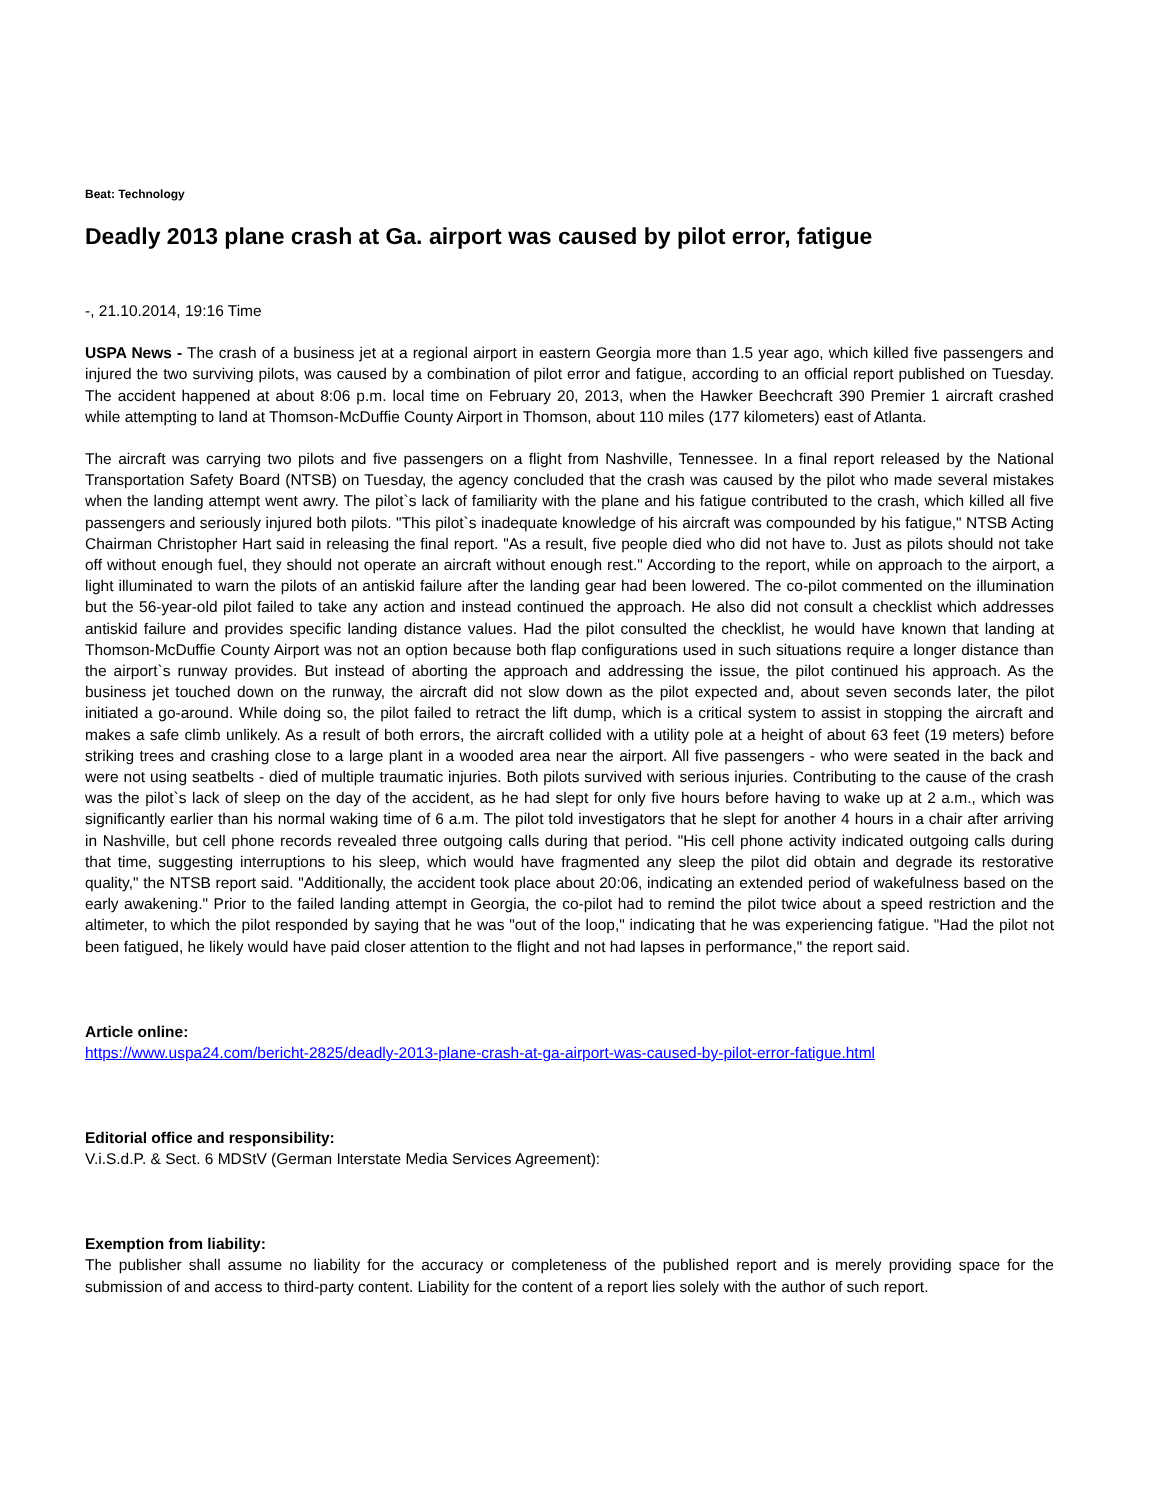Beat: Technology
Deadly 2013 plane crash at Ga. airport was caused by pilot error, fatigue
-, 21.10.2014, 19:16 Time
USPA News - The crash of a business jet at a regional airport in eastern Georgia more than 1.5 year ago, which killed five passengers and injured the two surviving pilots, was caused by a combination of pilot error and fatigue, according to an official report published on Tuesday. The accident happened at about 8:06 p.m. local time on February 20, 2013, when the Hawker Beechcraft 390 Premier 1 aircraft crashed while attempting to land at Thomson-McDuffie County Airport in Thomson, about 110 miles (177 kilometers) east of Atlanta.
The aircraft was carrying two pilots and five passengers on a flight from Nashville, Tennessee. In a final report released by the National Transportation Safety Board (NTSB) on Tuesday, the agency concluded that the crash was caused by the pilot who made several mistakes when the landing attempt went awry. The pilot`s lack of familiarity with the plane and his fatigue contributed to the crash, which killed all five passengers and seriously injured both pilots. "This pilot`s inadequate knowledge of his aircraft was compounded by his fatigue," NTSB Acting Chairman Christopher Hart said in releasing the final report. "As a result, five people died who did not have to. Just as pilots should not take off without enough fuel, they should not operate an aircraft without enough rest." According to the report, while on approach to the airport, a light illuminated to warn the pilots of an antiskid failure after the landing gear had been lowered. The co-pilot commented on the illumination but the 56-year-old pilot failed to take any action and instead continued the approach. He also did not consult a checklist which addresses antiskid failure and provides specific landing distance values. Had the pilot consulted the checklist, he would have known that landing at Thomson-McDuffie County Airport was not an option because both flap configurations used in such situations require a longer distance than the airport`s runway provides. But instead of aborting the approach and addressing the issue, the pilot continued his approach. As the business jet touched down on the runway, the aircraft did not slow down as the pilot expected and, about seven seconds later, the pilot initiated a go-around. While doing so, the pilot failed to retract the lift dump, which is a critical system to assist in stopping the aircraft and makes a safe climb unlikely. As a result of both errors, the aircraft collided with a utility pole at a height of about 63 feet (19 meters) before striking trees and crashing close to a large plant in a wooded area near the airport. All five passengers - who were seated in the back and were not using seatbelts - died of multiple traumatic injuries. Both pilots survived with serious injuries. Contributing to the cause of the crash was the pilot`s lack of sleep on the day of the accident, as he had slept for only five hours before having to wake up at 2 a.m., which was significantly earlier than his normal waking time of 6 a.m. The pilot told investigators that he slept for another 4 hours in a chair after arriving in Nashville, but cell phone records revealed three outgoing calls during that period. "His cell phone activity indicated outgoing calls during that time, suggesting interruptions to his sleep, which would have fragmented any sleep the pilot did obtain and degrade its restorative quality," the NTSB report said. "Additionally, the accident took place about 20:06, indicating an extended period of wakefulness based on the early awakening." Prior to the failed landing attempt in Georgia, the co-pilot had to remind the pilot twice about a speed restriction and the altimeter, to which the pilot responded by saying that he was "out of the loop," indicating that he was experiencing fatigue. "Had the pilot not been fatigued, he likely would have paid closer attention to the flight and not had lapses in performance," the report said.
Article online:
https://www.uspa24.com/bericht-2825/deadly-2013-plane-crash-at-ga-airport-was-caused-by-pilot-error-fatigue.html
Editorial office and responsibility:
V.i.S.d.P. & Sect. 6 MDStV (German Interstate Media Services Agreement):
Exemption from liability:
The publisher shall assume no liability for the accuracy or completeness of the published report and is merely providing space for the submission of and access to third-party content. Liability for the content of a report lies solely with the author of such report.